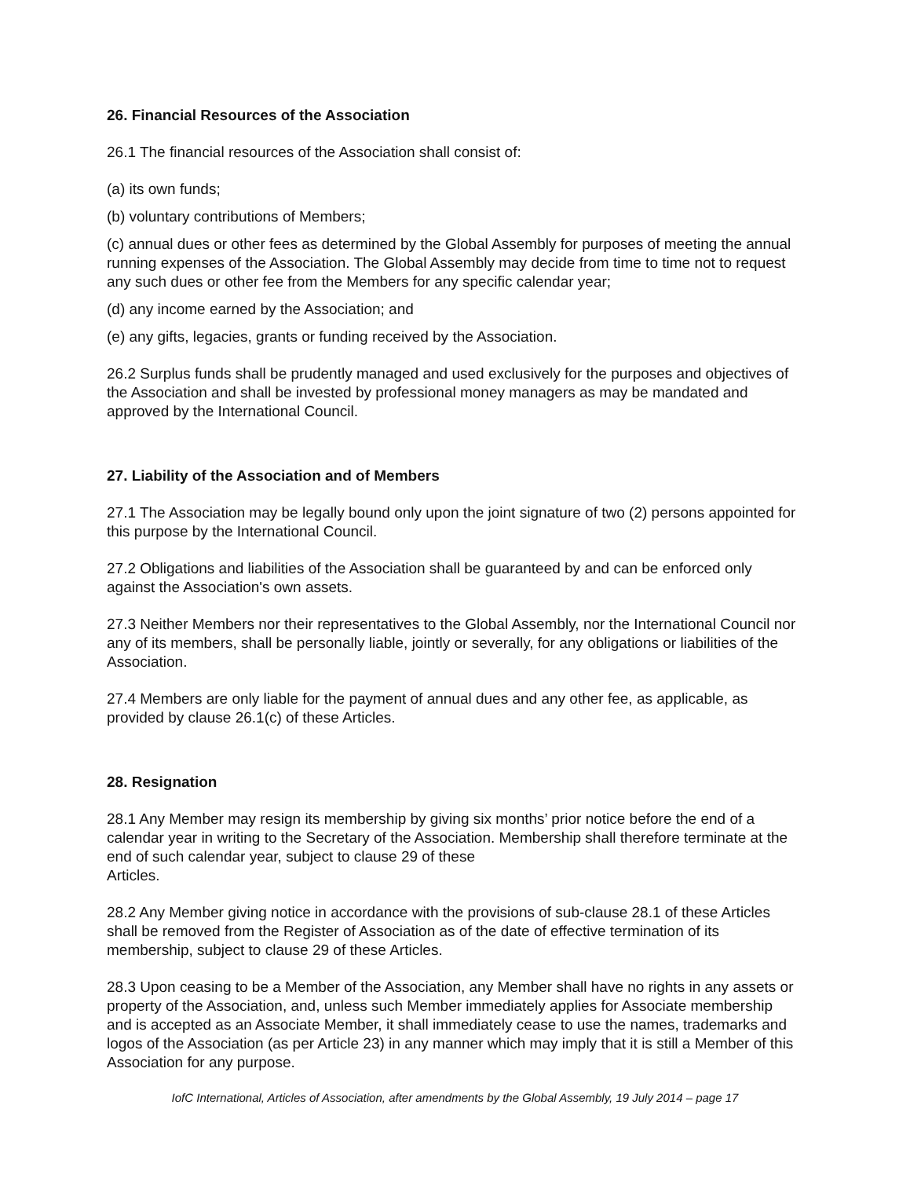26. Financial Resources of the Association
26.1 The financial resources of the Association shall consist of:
(a) its own funds;
(b) voluntary contributions of Members;
(c) annual dues or other fees as determined by the Global Assembly for purposes of meeting the annual running expenses of the Association. The Global Assembly may decide from time to time not to request any such dues or other fee from the Members for any specific calendar year;
(d) any income earned by the Association; and
(e) any gifts, legacies, grants or funding received by the Association.
26.2 Surplus funds shall be prudently managed and used exclusively for the purposes and objectives of the Association and shall be invested by professional money managers as may be mandated and approved by the International Council.
27. Liability of the Association and of Members
27.1 The Association may be legally bound only upon the joint signature of two (2) persons appointed for this purpose by the International Council.
27.2 Obligations and liabilities of the Association shall be guaranteed by and can be enforced only against the Association's own assets.
27.3 Neither Members nor their representatives to the Global Assembly, nor the International Council nor any of its members, shall be personally liable, jointly or severally, for any obligations or liabilities of the Association.
27.4 Members are only liable for the payment of annual dues and any other fee, as applicable, as provided by clause 26.1(c) of these Articles.
28. Resignation
28.1 Any Member may resign its membership by giving six months’ prior notice before the end of a calendar year in writing to the Secretary of the Association. Membership shall therefore terminate at the end of such calendar year, subject to clause 29 of these
Articles.
28.2 Any Member giving notice in accordance with the provisions of sub-clause 28.1 of these Articles shall be removed from the Register of Association as of the date of effective termination of its membership, subject to clause 29 of these Articles.
28.3 Upon ceasing to be a Member of the Association, any Member shall have no rights in any assets or property of the Association, and, unless such Member immediately applies for Associate membership and is accepted as an Associate Member, it shall immediately cease to use the names, trademarks and logos of the Association (as per Article 23) in any manner which may imply that it is still a Member of this Association for any purpose.
IofC International, Articles of Association, after amendments by the Global Assembly, 19 July 2014 – page 17